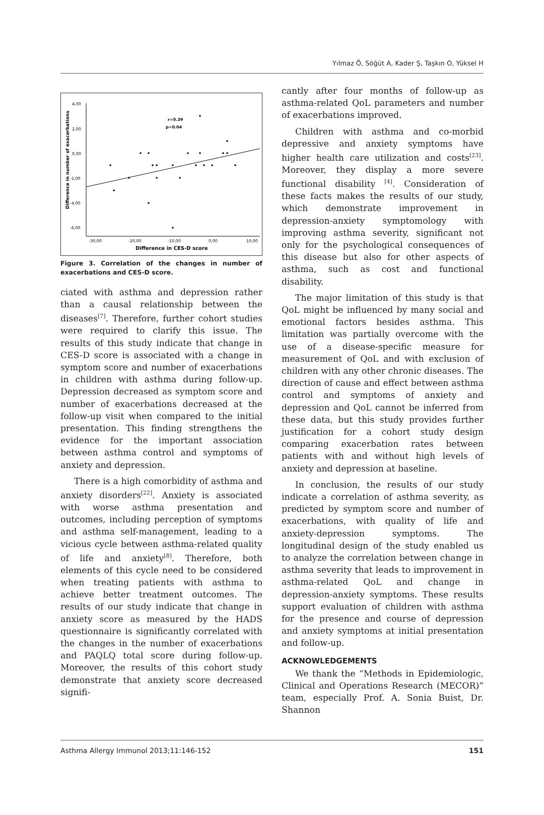Yılmaz Ö, Söğüt A, Kader Ş, Taşkın O, Yüksel H
4,00
2,00
0,00
-2,00
-4,00
-6,00
-30,00
-20,00
-10,00
0,00
10,00
r=0.39
p=0.04
Difference in CES-D score
Difference in number of exacerbations
Figure 3. Correlation of the changes in number of exacerbations and CES-D score.
ciated with asthma and depression rather than a causal relationship between the diseases<sup>[7]</sup>. Therefore, further cohort studies were required to clarify this issue. The results of this study indicate that change in CES-D score is associated with a change in symptom score and number of exacerbations in children with asthma during follow-up. Depression decreased as symptom score and number of exacerbations decreased at the follow-up visit when compared to the initial presentation. This finding strengthens the evidence for the important association between asthma control and symptoms of anxiety and depression.
There is a high comorbidity of asthma and anxiety disorders<sup>[22]</sup>. Anxiety is associated with worse asthma presentation and outcomes, including perception of symptoms and asthma self-management, leading to a vicious cycle between asthma-related quality of life and anxiety<sup>[8]</sup>. Therefore, both elements of this cycle need to be considered when treating patients with asthma to achieve better treatment outcomes. The results of our study indicate that change in anxiety score as measured by the HADS questionnaire is significantly correlated with the changes in the number of exacerbations and PAQLQ total score during follow-up. Moreover, the results of this cohort study demonstrate that anxiety score decreased signifi-
cantly after four months of follow-up as asthma-related QoL parameters and number of exacerbations improved.
Children with asthma and co-morbid depressive and anxiety symptoms have higher health care utilization and costs<sup>[23]</sup>. Moreover, they display a more severe functional disability <sup>[4]</sup>. Consideration of these facts makes the results of our study, which demonstrate improvement in depression-anxiety symptomology with improving asthma severity, significant not only for the psychological consequences of this disease but also for other aspects of asthma, such as cost and functional disability.
The major limitation of this study is that QoL might be influenced by many social and emotional factors besides asthma. This limitation was partially overcome with the use of a disease-specific measure for measurement of QoL and with exclusion of children with any other chronic diseases. The direction of cause and effect between asthma control and symptoms of anxiety and depression and QoL cannot be inferred from these data, but this study provides further justification for a cohort study design comparing exacerbation rates between patients with and without high levels of anxiety and depression at baseline.
In conclusion, the results of our study indicate a correlation of asthma severity, as predicted by symptom score and number of exacerbations, with quality of life and anxiety-depression symptoms. The longitudinal design of the study enabled us to analyze the correlation between change in asthma severity that leads to improvement in asthma-related QoL and change in depression-anxiety symptoms. These results support evaluation of children with asthma for the presence and course of depression and anxiety symptoms at initial presentation and follow-up.
ACKNOWLEDGEMENTS
We thank the “Methods in Epidemiologic, Clinical and Operations Research (MECOR)” team, especially Prof. A. Sonia Buist, Dr. Shannon
Asthma Allergy Immunol 2013;11:146-152 151